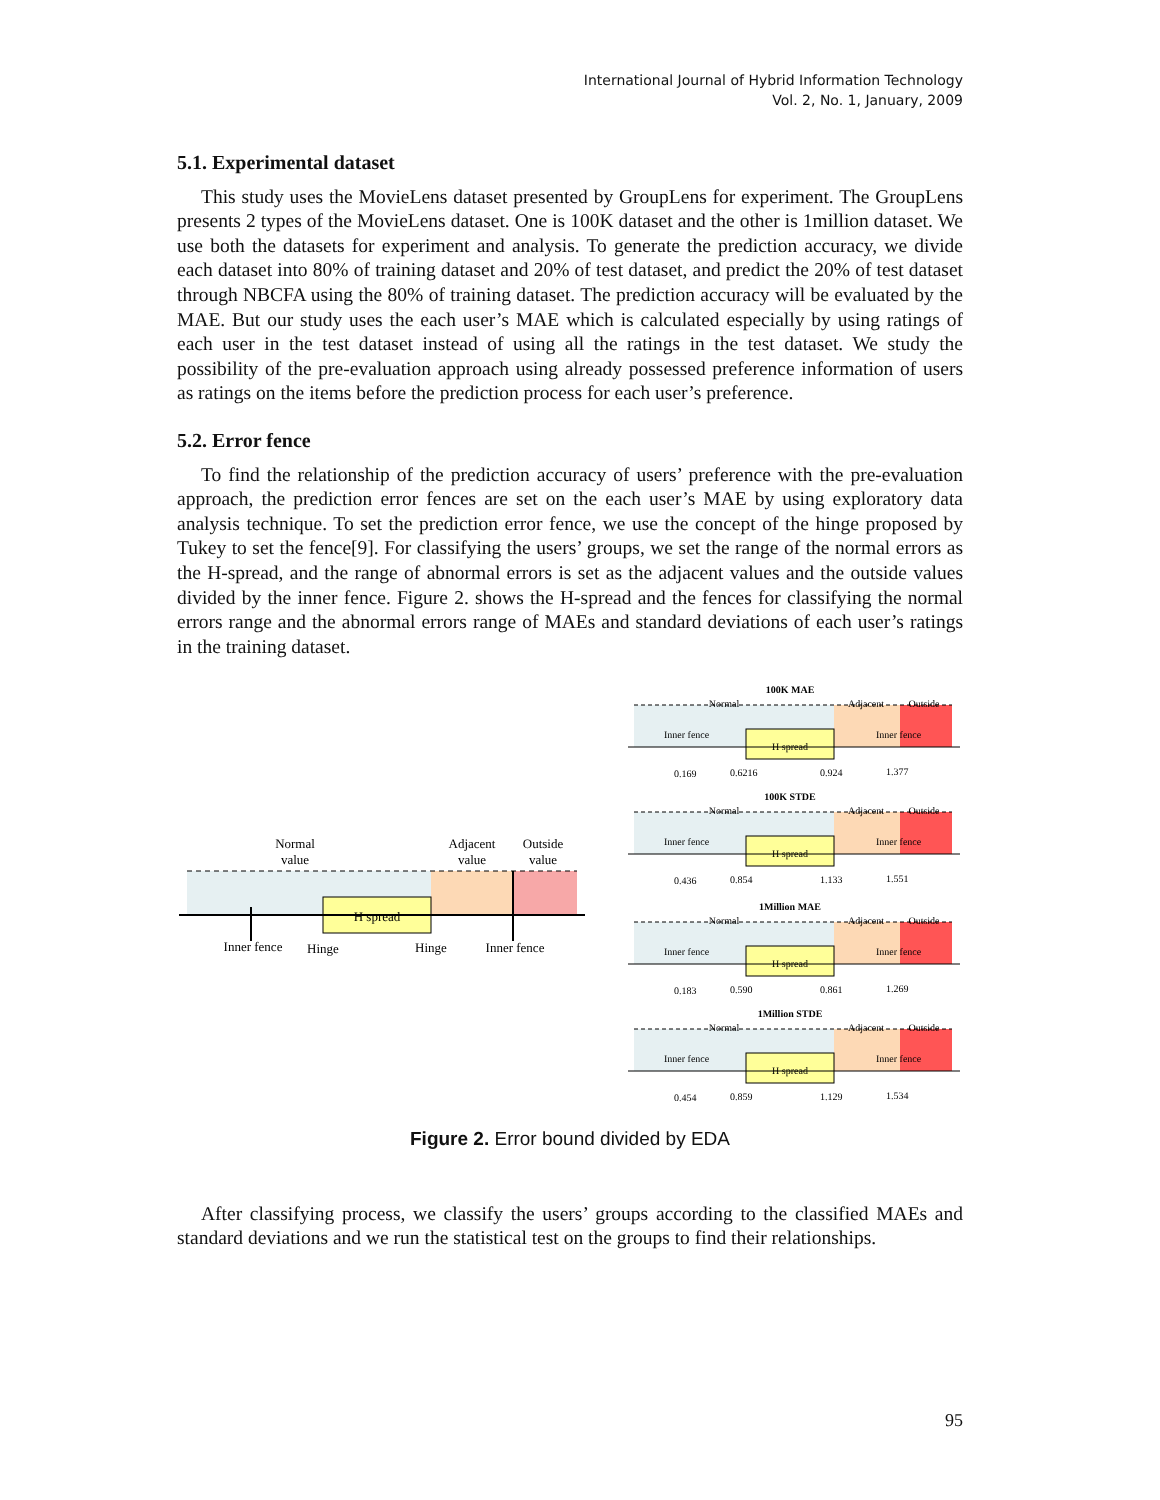International Journal of Hybrid Information Technology
Vol. 2, No. 1, January, 2009
5.1. Experimental dataset
This study uses the MovieLens dataset presented by GroupLens for experiment. The GroupLens presents 2 types of the MovieLens dataset. One is 100K dataset and the other is 1million dataset. We use both the datasets for experiment and analysis. To generate the prediction accuracy, we divide each dataset into 80% of training dataset and 20% of test dataset, and predict the 20% of test dataset through NBCFA using the 80% of training dataset. The prediction accuracy will be evaluated by the MAE. But our study uses the each user’s MAE which is calculated especially by using ratings of each user in the test dataset instead of using all the ratings in the test dataset. We study the possibility of the pre-evaluation approach using already possessed preference information of users as ratings on the items before the prediction process for each user’s preference.
5.2. Error fence
To find the relationship of the prediction accuracy of users’ preference with the pre-evaluation approach, the prediction error fences are set on the each user’s MAE by using exploratory data analysis technique. To set the prediction error fence, we use the concept of the hinge proposed by Tukey to set the fence[9]. For classifying the users’ groups, we set the range of the normal errors as the H-spread, and the range of abnormal errors is set as the adjacent values and the outside values divided by the inner fence. Figure 2. shows the H-spread and the fences for classifying the normal errors range and the abnormal errors range of MAEs and standard deviations of each user’s ratings in the training dataset.
H spread
Normal
value
Adjacent
value
Outside
value
Inner fence
Hinge
Hinge
Inner fence
100K MAE
Normal
Adjacent
Outside
Inner fence
Inner fence
H spread
0.169
0.6216
0.924
1.377
100K STDE
Normal
Adjacent
Outside
Inner fence
Inner fence
H spread
0.436
0.854
1.133
1.551
1Million MAE
Normal
Adjacent
Outside
Inner fence
Inner fence
H spread
0.183
0.590
0.861
1.269
1Million STDE
Normal
Adjacent
Outside
Inner fence
Inner fence
H spread
0.454
0.859
1.129
1.534
Figure 2. Error bound divided by EDA
After classifying process, we classify the users’ groups according to the classified MAEs and standard deviations and we run the statistical test on the groups to find their relationships.
95